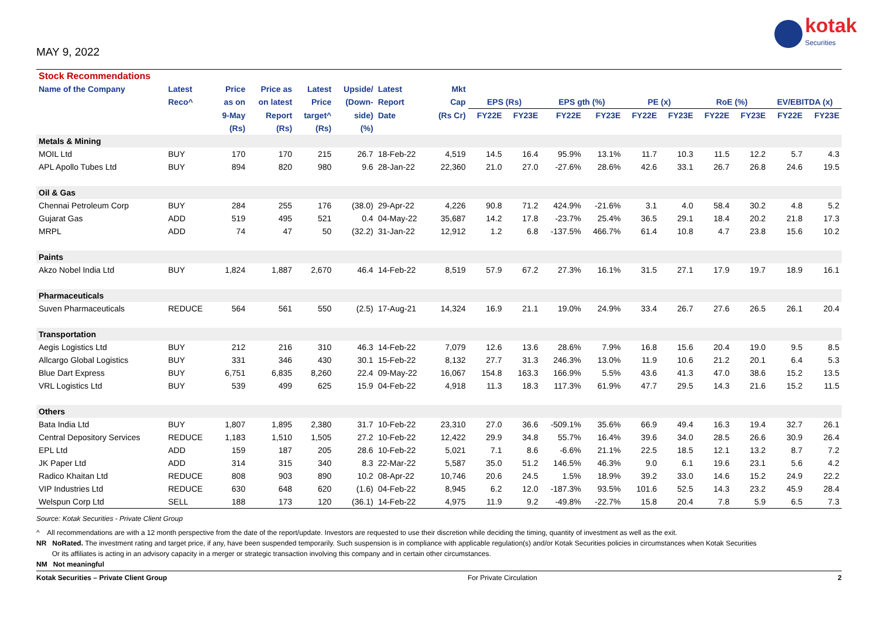MAY 9, 2022
kotak
Securities
| Stock Recommendations | | | | | | | | | | | | | | | | | |
| --- | --- | --- | --- | --- | --- | --- | --- | --- | --- | --- | --- | --- | --- | --- | --- | --- | --- |
| Name of the Company | Latest | Price | Price as | Latest | Upside/ | Latest | Mkt | | | | | | | | | | |
| | Reco^ | as on | on latest | Price | (Down- | Report | Cap | EPS (Rs) | | EPS gth (%) | | PE (x) | | RoE (%) | | EV/EBITDA (x) | |
| | | 9-May | Report | target^ | side) | Date | (Rs Cr) | FY22E | FY23E | FY22E | FY23E | FY22E | FY23E | FY22E | FY23E | FY22E | FY23E |
| | | (Rs) | (Rs) | (Rs) | (%) | | | | | | | | | | | | |
| Metals & Mining | | | | | | | | | | | | | | | | | |
| MOIL Ltd | BUY | 170 | 170 | 215 | 26.7 | 18-Feb-22 | 4,519 | 14.5 | 16.4 | 95.9% | 13.1% | 11.7 | 10.3 | 11.5 | 12.2 | 5.7 | 4.3 |
| APL Apollo Tubes Ltd | BUY | 894 | 820 | 980 | 9.6 | 28-Jan-22 | 22,360 | 21.0 | 27.0 | -27.6% | 28.6% | 42.6 | 33.1 | 26.7 | 26.8 | 24.6 | 19.5 |
| Oil & Gas | | | | | | | | | | | | | | | | | |
| Chennai Petroleum Corp | BUY | 284 | 255 | 176 | (38.0) | 29-Apr-22 | 4,226 | 90.8 | 71.2 | 424.9% | -21.6% | 3.1 | 4.0 | 58.4 | 30.2 | 4.8 | 5.2 |
| Gujarat Gas | ADD | 519 | 495 | 521 | 0.4 | 04-May-22 | 35,687 | 14.2 | 17.8 | -23.7% | 25.4% | 36.5 | 29.1 | 18.4 | 20.2 | 21.8 | 17.3 |
| MRPL | ADD | 74 | 47 | 50 | (32.2) | 31-Jan-22 | 12,912 | 1.2 | 6.8 | -137.5% | 466.7% | 61.4 | 10.8 | 4.7 | 23.8 | 15.6 | 10.2 |
| Paints | | | | | | | | | | | | | | | | | |
| Akzo Nobel India Ltd | BUY | 1,824 | 1,887 | 2,670 | 46.4 | 14-Feb-22 | 8,519 | 57.9 | 67.2 | 27.3% | 16.1% | 31.5 | 27.1 | 17.9 | 19.7 | 18.9 | 16.1 |
| Pharmaceuticals | | | | | | | | | | | | | | | | | |
| Suven Pharmaceuticals | REDUCE | 564 | 561 | 550 | (2.5) | 17-Aug-21 | 14,324 | 16.9 | 21.1 | 19.0% | 24.9% | 33.4 | 26.7 | 27.6 | 26.5 | 26.1 | 20.4 |
| Transportation | | | | | | | | | | | | | | | | | |
| Aegis Logistics Ltd | BUY | 212 | 216 | 310 | 46.3 | 14-Feb-22 | 7,079 | 12.6 | 13.6 | 28.6% | 7.9% | 16.8 | 15.6 | 20.4 | 19.0 | 9.5 | 8.5 |
| Allcargo Global Logistics | BUY | 331 | 346 | 430 | 30.1 | 15-Feb-22 | 8,132 | 27.7 | 31.3 | 246.3% | 13.0% | 11.9 | 10.6 | 21.2 | 20.1 | 6.4 | 5.3 |
| Blue Dart Express | BUY | 6,751 | 6,835 | 8,260 | 22.4 | 09-May-22 | 16,067 | 154.8 | 163.3 | 166.9% | 5.5% | 43.6 | 41.3 | 47.0 | 38.6 | 15.2 | 13.5 |
| VRL Logistics Ltd | BUY | 539 | 499 | 625 | 15.9 | 04-Feb-22 | 4,918 | 11.3 | 18.3 | 117.3% | 61.9% | 47.7 | 29.5 | 14.3 | 21.6 | 15.2 | 11.5 |
| Others | | | | | | | | | | | | | | | | | |
| Bata India Ltd | BUY | 1,807 | 1,895 | 2,380 | 31.7 | 10-Feb-22 | 23,310 | 27.0 | 36.6 | -509.1% | 35.6% | 66.9 | 49.4 | 16.3 | 19.4 | 32.7 | 26.1 |
| Central Depository Services | REDUCE | 1,183 | 1,510 | 1,505 | 27.2 | 10-Feb-22 | 12,422 | 29.9 | 34.8 | 55.7% | 16.4% | 39.6 | 34.0 | 28.5 | 26.6 | 30.9 | 26.4 |
| EPL Ltd | ADD | 159 | 187 | 205 | 28.6 | 10-Feb-22 | 5,021 | 7.1 | 8.6 | -6.6% | 21.1% | 22.5 | 18.5 | 12.1 | 13.2 | 8.7 | 7.2 |
| JK Paper Ltd | ADD | 314 | 315 | 340 | 8.3 | 22-Mar-22 | 5,587 | 35.0 | 51.2 | 146.5% | 46.3% | 9.0 | 6.1 | 19.6 | 23.1 | 5.6 | 4.2 |
| Radico Khaitan Ltd | REDUCE | 808 | 903 | 890 | 10.2 | 08-Apr-22 | 10,746 | 20.6 | 24.5 | 1.5% | 18.9% | 39.2 | 33.0 | 14.6 | 15.2 | 24.9 | 22.2 |
| VIP Industries Ltd | REDUCE | 630 | 648 | 620 | (1.6) | 04-Feb-22 | 8,945 | 6.2 | 12.0 | -187.3% | 93.5% | 101.6 | 52.5 | 14.3 | 23.2 | 45.9 | 28.4 |
| Welspun Corp Ltd | SELL | 188 | 173 | 120 | (36.1) | 14-Feb-22 | 4,975 | 11.9 | 9.2 | -49.8% | -22.7% | 15.8 | 20.4 | 7.8 | 5.9 | 6.5 | 7.3 |
Source: Kotak Securities - Private Client Group
^ All recommendations are with a 12 month perspective from the date of the report/update. Investors are requested to use their discretion while deciding the timing, quantity of investment as well as the exit.
NR NoRated. The investment rating and target price, if any, have been suspended temporarily. Such suspension is in compliance with applicable regulation(s) and/or Kotak Securities policies in circumstances when Kotak Securities
Or its affiliates is acting in an advisory capacity in a merger or strategic transaction involving this company and in certain other circumstances.
NM Not meaningful
Kotak Securities – Private Client Group For Private Circulation 2